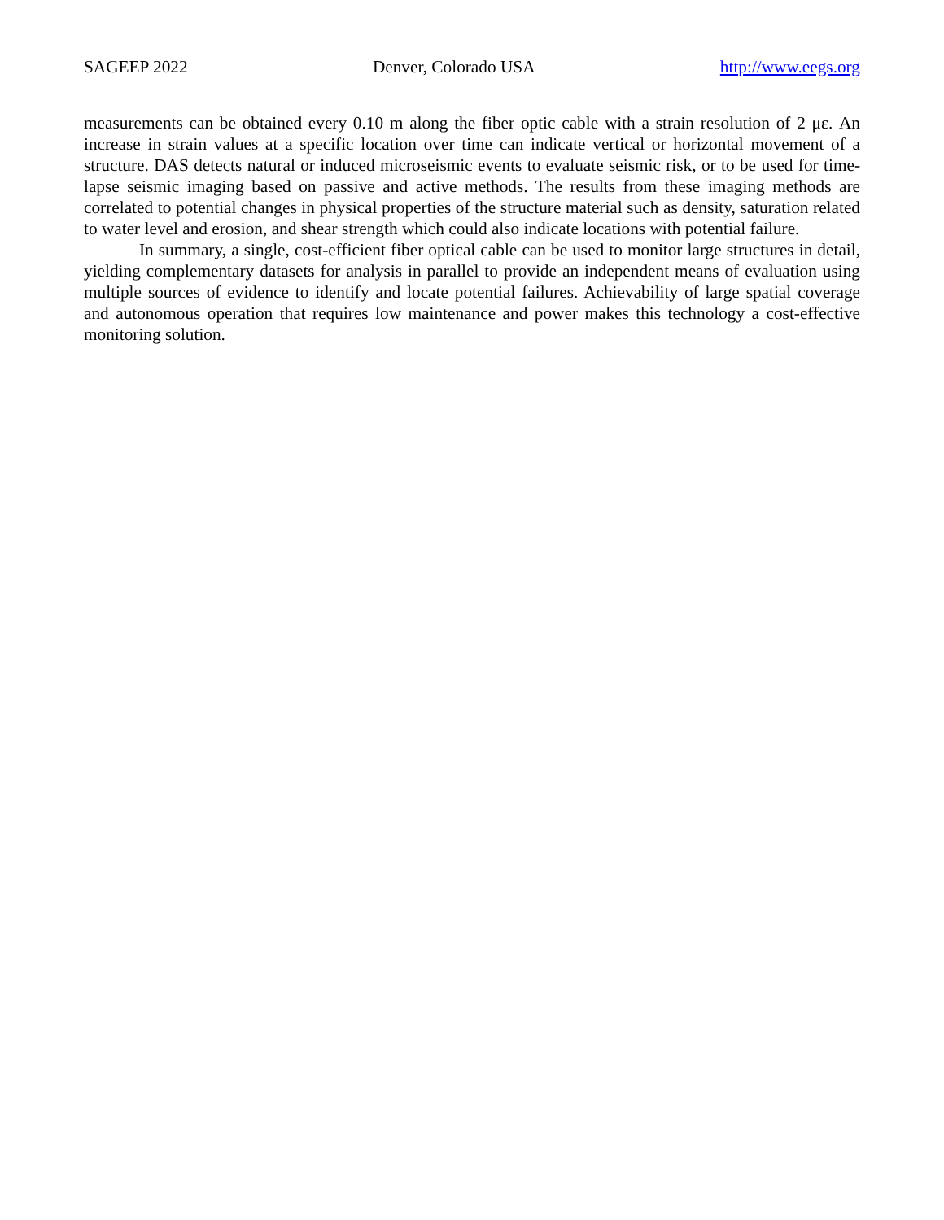SAGEEP 2022 Denver, Colorado USA http://www.eegs.org
measurements can be obtained every 0.10 m along the fiber optic cable with a strain resolution of 2 με. An increase in strain values at a specific location over time can indicate vertical or horizontal movement of a structure. DAS detects natural or induced microseismic events to evaluate seismic risk, or to be used for time-lapse seismic imaging based on passive and active methods. The results from these imaging methods are correlated to potential changes in physical properties of the structure material such as density, saturation related to water level and erosion, and shear strength which could also indicate locations with potential failure.
In summary, a single, cost-efficient fiber optical cable can be used to monitor large structures in detail, yielding complementary datasets for analysis in parallel to provide an independent means of evaluation using multiple sources of evidence to identify and locate potential failures. Achievability of large spatial coverage and autonomous operation that requires low maintenance and power makes this technology a cost-effective monitoring solution.